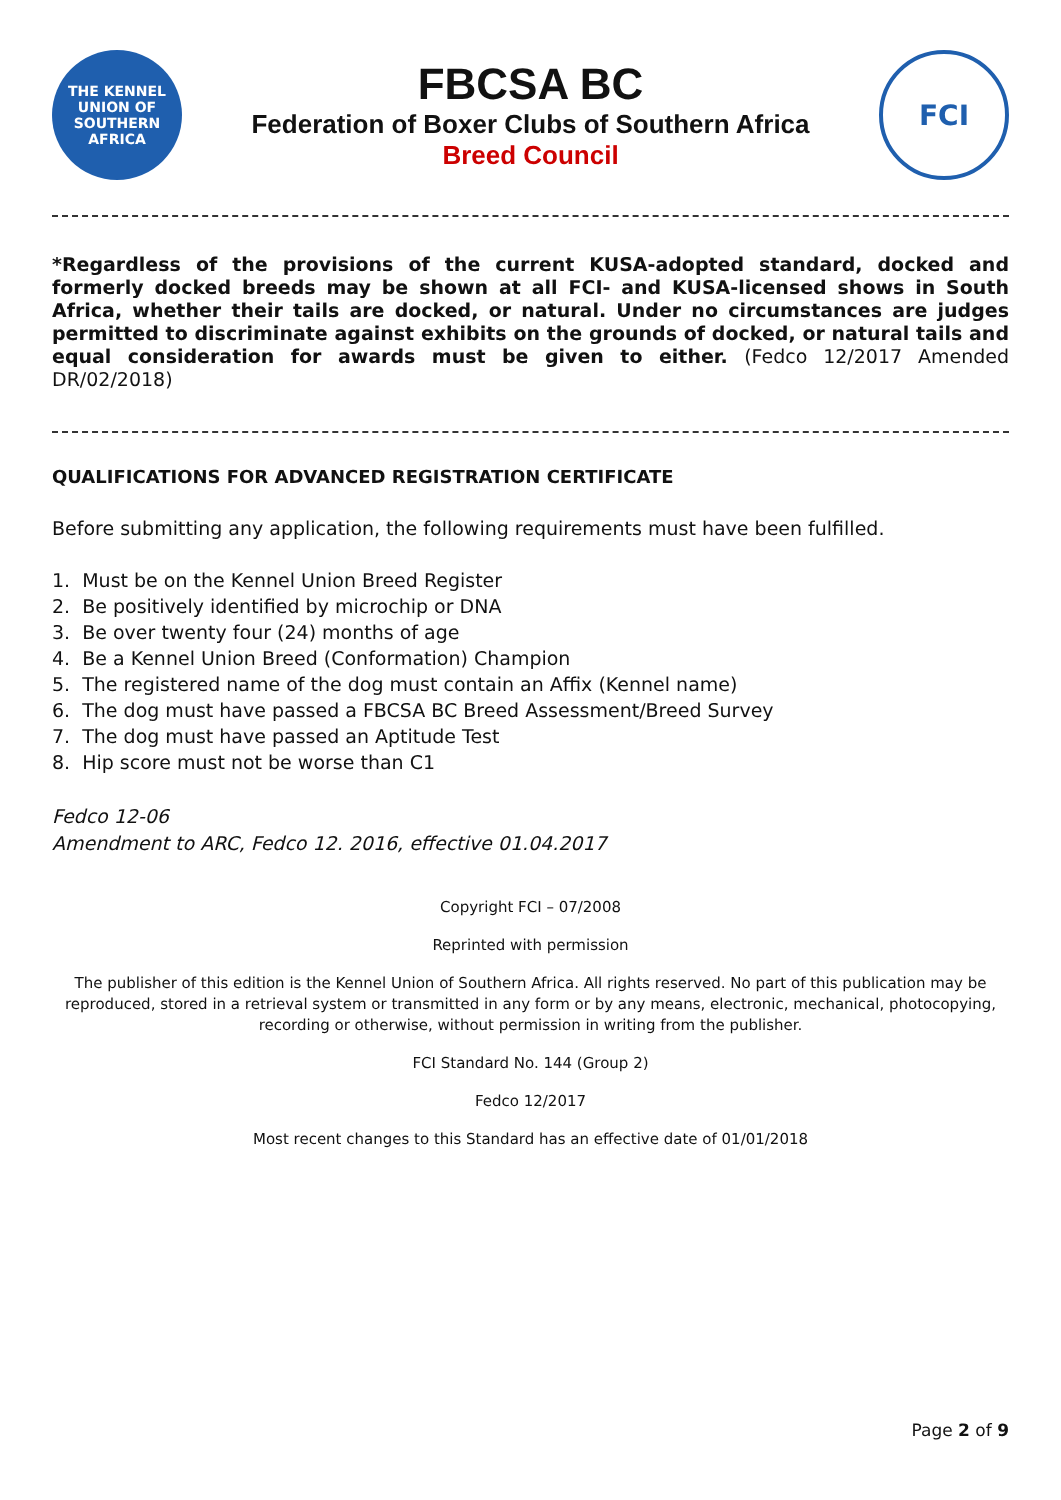THE KENNEL UNION OF SOUTHERN AFRICA
FBCSA BC
Federation of Boxer Clubs of Southern Africa
Breed Council
FCI
*Regardless of the provisions of the current KUSA-adopted standard, docked and formerly docked breeds may be shown at all FCI- and KUSA-licensed shows in South Africa, whether their tails are docked, or natural. Under no circumstances are judges permitted to discriminate against exhibits on the grounds of docked, or natural tails and equal consideration for awards must be given to either. (Fedco 12/2017 Amended DR/02/2018)
QUALIFICATIONS FOR ADVANCED REGISTRATION CERTIFICATE
Before submitting any application, the following requirements must have been fulfilled.
1. Must be on the Kennel Union Breed Register
2. Be positively identified by microchip or DNA
3. Be over twenty four (24) months of age
4. Be a Kennel Union Breed (Conformation) Champion
5. The registered name of the dog must contain an Affix (Kennel name)
6. The dog must have passed a FBCSA BC Breed Assessment/Breed Survey
7. The dog must have passed an Aptitude Test
8. Hip score must not be worse than C1
Fedco 12-06
Amendment to ARC, Fedco 12. 2016, effective 01.04.2017
Copyright FCI – 07/2008
Reprinted with permission
The publisher of this edition is the Kennel Union of Southern Africa. All rights reserved. No part of this publication may be reproduced, stored in a retrieval system or transmitted in any form or by any means, electronic, mechanical, photocopying, recording or otherwise, without permission in writing from the publisher.
FCI Standard No. 144 (Group 2)
Fedco 12/2017
Most recent changes to this Standard has an effective date of 01/01/2018
Page 2 of 9